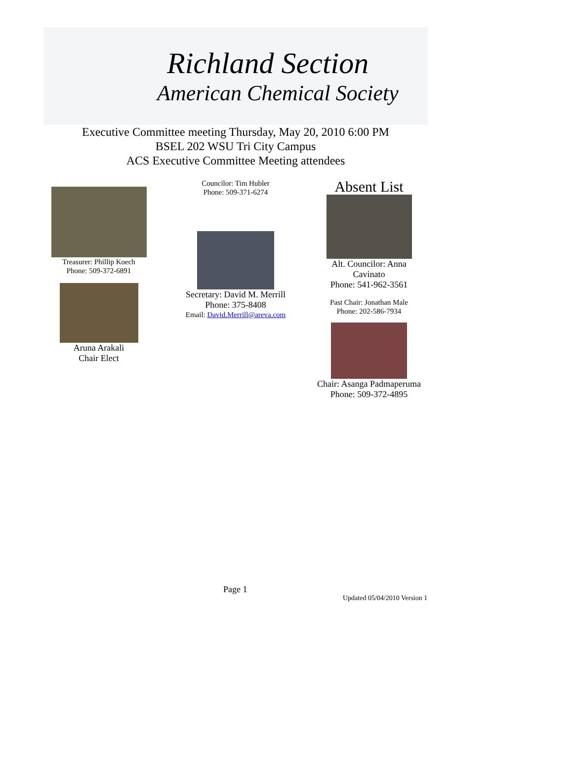Richland Section
American Chemical Society
Executive Committee meeting Thursday, May 20, 2010 6:00 PM
BSEL 202 WSU Tri City Campus
ACS Executive Committee Meeting attendees
Treasurer: Phillip Koech
Phone: 509-372-6891
Aruna Arakali
Chair Elect
Councilor: Tim Hubler
Phone: 509-371-6274
Secretary: David M. Merrill
Phone: 375-8408
Email: David.Merrill@areva.com
Absent List
Alt. Councilor: Anna
Cavinato
Phone: 541-962-3561
Past Chair: Jonathan Male
Phone: 202-586-7934
Chair: Asanga Padmaperuma
Phone: 509-372-4895
Page 1
Updated 05/04/2010 Version 1